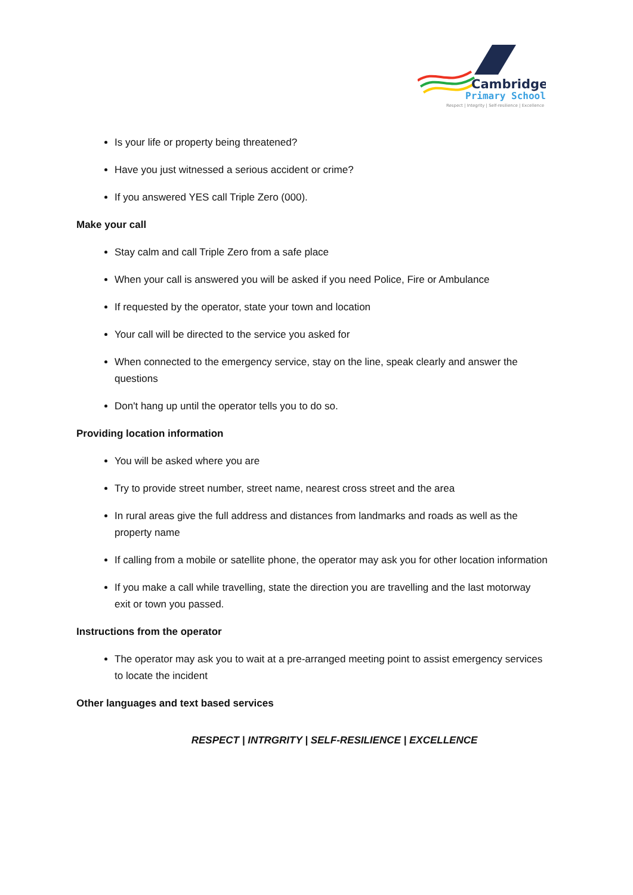Cambridge
Primary School
Respect | Integrity | Self-resilience | Excellence
Is your life or property being threatened?
Have you just witnessed a serious accident or crime?
If you answered YES call Triple Zero (000).
Make your call
Stay calm and call Triple Zero from a safe place
When your call is answered you will be asked if you need Police, Fire or Ambulance
If requested by the operator, state your town and location
Your call will be directed to the service you asked for
When connected to the emergency service, stay on the line, speak clearly and answer the questions
Don't hang up until the operator tells you to do so.
Providing location information
You will be asked where you are
Try to provide street number, street name, nearest cross street and the area
In rural areas give the full address and distances from landmarks and roads as well as the property name
If calling from a mobile or satellite phone, the operator may ask you for other location information
If you make a call while travelling, state the direction you are travelling and the last motorway exit or town you passed.
Instructions from the operator
The operator may ask you to wait at a pre-arranged meeting point to assist emergency services to locate the incident
Other languages and text based services
RESPECT | INTRGRITY | SELF-RESILIENCE | EXCELLENCE